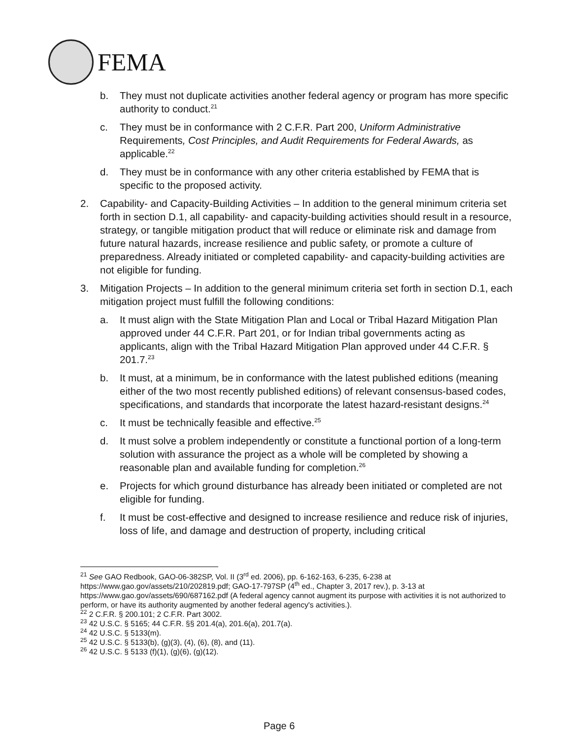FEMA
b. They must not duplicate activities another federal agency or program has more specific authority to conduct.<sup>21</sup>
c. They must be in conformance with 2 C.F.R. Part 200, Uniform Administrative Requirements, Cost Principles, and Audit Requirements for Federal Awards, as applicable.<sup>22</sup>
d. They must be in conformance with any other criteria established by FEMA that is specific to the proposed activity.
2. Capability- and Capacity-Building Activities – In addition to the general minimum criteria set forth in section D.1, all capability- and capacity-building activities should result in a resource, strategy, or tangible mitigation product that will reduce or eliminate risk and damage from future natural hazards, increase resilience and public safety, or promote a culture of preparedness. Already initiated or completed capability- and capacity-building activities are not eligible for funding.
3. Mitigation Projects – In addition to the general minimum criteria set forth in section D.1, each mitigation project must fulfill the following conditions:
a. It must align with the State Mitigation Plan and Local or Tribal Hazard Mitigation Plan approved under 44 C.F.R. Part 201, or for Indian tribal governments acting as applicants, align with the Tribal Hazard Mitigation Plan approved under 44 C.F.R. § 201.7.<sup>23</sup>
b. It must, at a minimum, be in conformance with the latest published editions (meaning either of the two most recently published editions) of relevant consensus-based codes, specifications, and standards that incorporate the latest hazard-resistant designs.<sup>24</sup>
c. It must be technically feasible and effective.<sup>25</sup>
d. It must solve a problem independently or constitute a functional portion of a long-term solution with assurance the project as a whole will be completed by showing a reasonable plan and available funding for completion.<sup>26</sup>
e. Projects for which ground disturbance has already been initiated or completed are not eligible for funding.
f. It must be cost-effective and designed to increase resilience and reduce risk of injuries, loss of life, and damage and destruction of property, including critical
<sup>21</sup> See GAO Redbook, GAO-06-382SP, Vol. II (3<sup>rd</sup> ed. 2006), pp. 6-162-163, 6-235, 6-238 at https://www.gao.gov/assets/210/202819.pdf; GAO-17-797SP (4<sup>th</sup> ed., Chapter 3, 2017 rev.), p. 3-13 at https://www.gao.gov/assets/690/687162.pdf (A federal agency cannot augment its purpose with activities it is not authorized to perform, or have its authority augmented by another federal agency's activities.).
<sup>22</sup> 2 C.F.R. § 200.101; 2 C.F.R. Part 3002.
<sup>23</sup> 42 U.S.C. § 5165; 44 C.F.R. §§ 201.4(a), 201.6(a), 201.7(a).
<sup>24</sup> 42 U.S.C. § 5133(m).
<sup>25</sup> 42 U.S.C. § 5133(b), (g)(3), (4), (6), (8), and (11).
<sup>26</sup> 42 U.S.C. § 5133 (f)(1), (g)(6), (g)(12).
Page 6